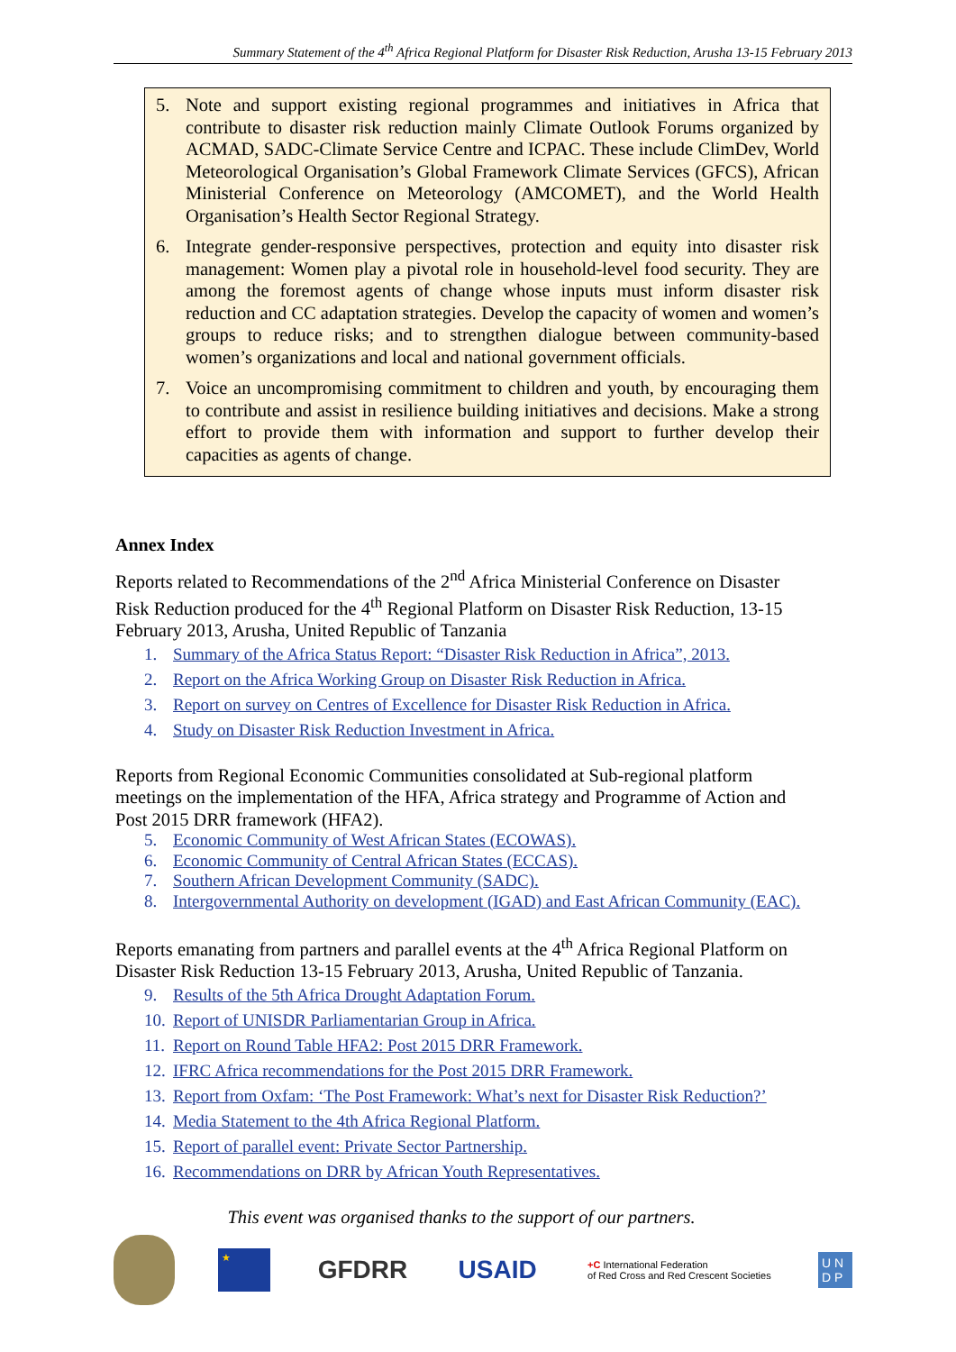Summary Statement of the 4<sup>th</sup> Africa Regional Platform for Disaster Risk Reduction, Arusha 13-15 February 2013
5. Note and support existing regional programmes and initiatives in Africa that contribute to disaster risk reduction mainly Climate Outlook Forums organized by ACMAD, SADC-Climate Service Centre and ICPAC. These include ClimDev, World Meteorological Organisation’s Global Framework Climate Services (GFCS), African Ministerial Conference on Meteorology (AMCOMET), and the World Health Organisation’s Health Sector Regional Strategy.
6. Integrate gender-responsive perspectives, protection and equity into disaster risk management: Women play a pivotal role in household-level food security. They are among the foremost agents of change whose inputs must inform disaster risk reduction and CC adaptation strategies. Develop the capacity of women and women’s groups to reduce risks; and to strengthen dialogue between community-based women’s organizations and local and national government officials.
7. Voice an uncompromising commitment to children and youth, by encouraging them to contribute and assist in resilience building initiatives and decisions. Make a strong effort to provide them with information and support to further develop their capacities as agents of change.
Annex Index
Reports related to Recommendations of the 2<sup>nd</sup> Africa Ministerial Conference on Disaster Risk Reduction produced for the 4<sup>th</sup> Regional Platform on Disaster Risk Reduction, 13-15 February 2013, Arusha, United Republic of Tanzania
1. Summary of the Africa Status Report: “Disaster Risk Reduction in Africa”, 2013.
2. Report on the Africa Working Group on Disaster Risk Reduction in Africa.
3. Report on survey on Centres of Excellence for Disaster Risk Reduction in Africa.
4. Study on Disaster Risk Reduction Investment in Africa.
Reports from Regional Economic Communities consolidated at Sub-regional platform meetings on the implementation of the HFA, Africa strategy and Programme of Action and Post 2015 DRR framework (HFA2).
5. Economic Community of West African States (ECOWAS).
6. Economic Community of Central African States (ECCAS).
7. Southern African Development Community (SADC).
8. Intergovernmental Authority on development (IGAD) and East African Community (EAC).
Reports emanating from partners and parallel events at the 4<sup>th</sup> Africa Regional Platform on Disaster Risk Reduction 13-15 February 2013, Arusha, United Republic of Tanzania.
9. Results of the 5th Africa Drought Adaptation Forum.
10. Report of UNISDR Parliamentarian Group in Africa.
11. Report on Round Table HFA2: Post 2015 DRR Framework.
12. IFRC Africa recommendations for the Post 2015 DRR Framework.
13. Report from Oxfam: ‘The Post Framework: What’s next for Disaster Risk Reduction?’
14. Media Statement to the 4th Africa Regional Platform.
15. Report of parallel event: Private Sector Partnership.
16. Recommendations on DRR by African Youth Representatives.
This event was organised thanks to the support of our partners.
★
GFDRR USAID
+C International Federation
of Red Cross and Red Crescent Societies
U N
D P